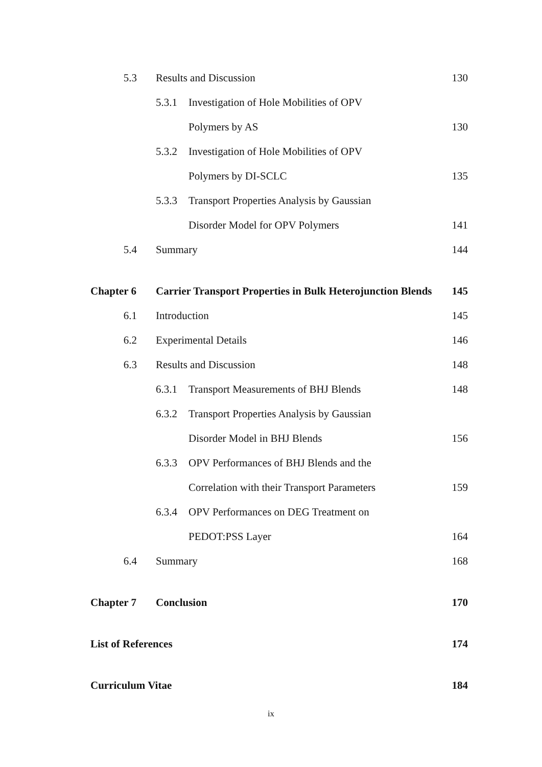5.3 Results and Discussion 130
5.3.1
Investigation of Hole Mobilities of OPV
Polymers by AS 130
5.3.2
Investigation of Hole Mobilities of OPV
Polymers by DI-SCLC 135
5.3.3
Transport Properties Analysis by Gaussian
Disorder Model for OPV Polymers
141
5.4 Summary 144
Chapter 6
Carrier Transport Properties in Bulk Heterojunction Blends
145
6.1 Introduction 145
6.2 Experimental Details 146
6.3 Results and Discussion 148
6.3.1
Transport Measurements of BHJ Blends
148
6.3.2
Transport Properties Analysis by Gaussian
Disorder Model in BHJ Blends 156
6.3.3
OPV Performances of BHJ Blends and the
Correlation with their Transport Parameters
159
6.3.4
OPV Performances on DEG Treatment on
PEDOT:PSS Layer 164
6.4 Summary 168
Chapter 7 Conclusion 170
List of References 174
Curriculum Vitae 184
ix